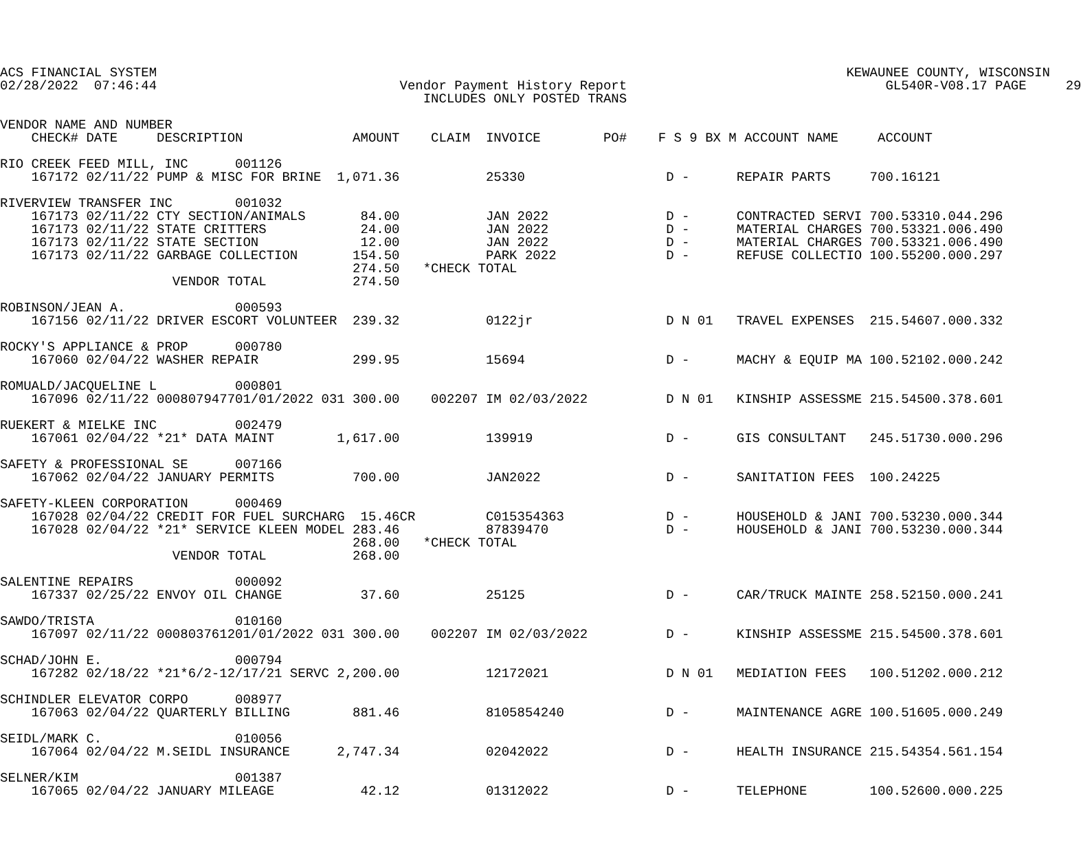ACS FINANCIAL SYSTEM                                                                                        KEWAUNEE COUNTY, WISCONSIN
02/28/2022  07:46:44                               Vendor Payment History Report                                 GL540R-V08.17 PAGE     29
                                                      INCLUDES ONLY POSTED TRANS

VENDOR NAME AND NUMBER
    CHECK# DATE     DESCRIPTION              AMOUNT    CLAIM  INVOICE        PO#    F S 9 BX M ACCOUNT NAME     ACCOUNT

RIO CREEK FEED MILL, INC      001126
    167172 02/11/22 PUMP & MISC FOR BRINE  1,071.36           25330                  D -      REPAIR PARTS     700.16121

RIVERVIEW TRANSFER INC        001032
    167173 02/11/22 CTY SECTION/ANIMALS       84.00           JAN 2022               D -      CONTRACTED SERVI 700.53310.044.296
    167173 02/11/22 STATE CRITTERS            24.00           JAN 2022               D -      MATERIAL CHARGES 700.53321.006.490
    167173 02/11/22 STATE SECTION             12.00           JAN 2022               D -      MATERIAL CHARGES 700.53321.006.490
    167173 02/11/22 GARBAGE COLLECTION       154.50           PARK 2022              D -      REFUSE COLLECTIO 100.55200.000.297
                                             274.50   *CHECK TOTAL
                      VENDOR TOTAL           274.50

ROBINSON/JEAN A.              000593
    167156 02/11/22 DRIVER ESCORT VOLUNTEER  239.32           0122jr                 D N 01   TRAVEL EXPENSES  215.54607.000.332

ROCKY'S APPLIANCE & PROP      000780
    167060 02/04/22 WASHER REPAIR            299.95           15694                  D -      MACHY & EQUIP MA 100.52102.000.242

ROMUALD/JACQUELINE L          000801
    167096 02/11/22 000807947701/01/2022 031 300.00    002207 IM 02/03/2022          D N 01   KINSHIP ASSESSME 215.54500.378.601

RUEKERT & MIELKE INC          002479
    167061 02/04/22 *21* DATA MAINT        1,617.00           139919                 D -      GIS CONSULTANT   245.51730.000.296

SAFETY & PROFESSIONAL SE      007166
    167062 02/04/22 JANUARY PERMITS          700.00           JAN2022                D -      SANITATION FEES  100.24225

SAFETY-KLEEN CORPORATION      000469
    167028 02/04/22 CREDIT FOR FUEL SURCHARG  15.46CR         C015354363             D -      HOUSEHOLD & JANI 700.53230.000.344
    167028 02/04/22 *21* SERVICE KLEEN MODEL 283.46           87839470               D -      HOUSEHOLD & JANI 700.53230.000.344
                                             268.00   *CHECK TOTAL
                      VENDOR TOTAL           268.00

SALENTINE REPAIRS             000092
    167337 02/25/22 ENVOY OIL CHANGE          37.60           25125                  D -      CAR/TRUCK MAINTE 258.52150.000.241

SAWDO/TRISTA                  010160
    167097 02/11/22 000803761201/01/2022 031 300.00    002207 IM 02/03/2022          D -      KINSHIP ASSESSME 215.54500.378.601

SCHAD/JOHN E.                 000794
    167282 02/18/22 *21*6/2-12/17/21 SERVC 2,200.00           12172021               D N 01   MEDIATION FEES   100.51202.000.212

SCHINDLER ELEVATOR CORPO      008977
    167063 02/04/22 QUARTERLY BILLING        881.46           8105854240             D -      MAINTENANCE AGRE 100.51605.000.249

SEIDL/MARK C.                 010056
    167064 02/04/22 M.SEIDL INSURANCE      2,747.34           02042022               D -      HEALTH INSURANCE 215.54354.561.154

SELNER/KIM                    001387
    167065 02/04/22 JANUARY MILEAGE           42.12           01312022               D -      TELEPHONE        100.52600.000.225